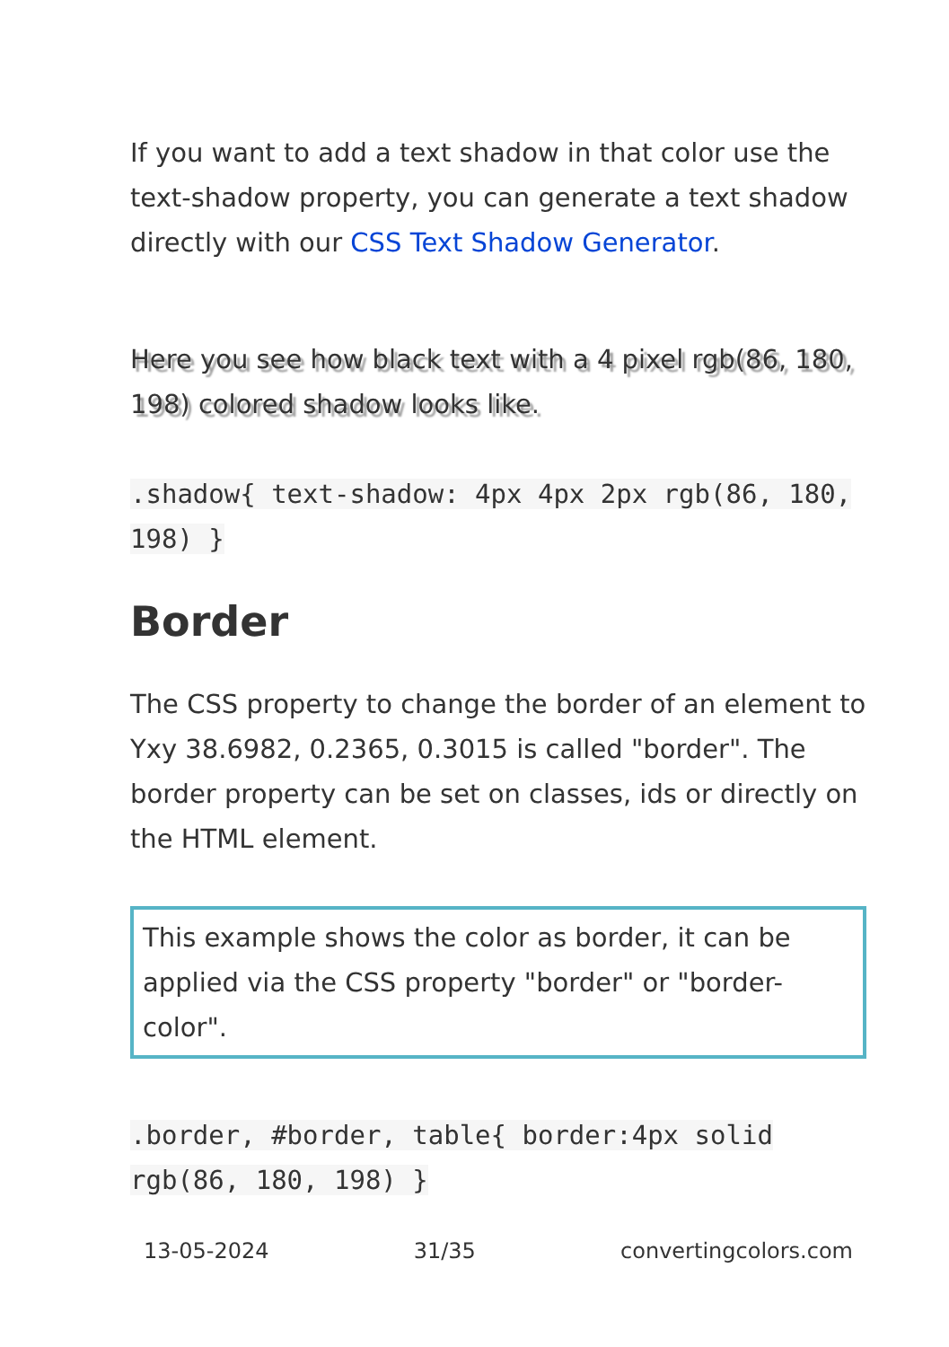If you want to add a text shadow in that color use the text-shadow property, you can generate a text shadow directly with our CSS Text Shadow Generator.
Here you see how black text with a 4 pixel rgb(86, 180, 198) colored shadow looks like.
.shadow{ text-shadow: 4px 4px 2px rgb(86, 180, 198) }
Border
The CSS property to change the border of an element to Yxy 38.6982, 0.2365, 0.3015 is called "border". The border property can be set on classes, ids or directly on the HTML element.
This example shows the color as border, it can be applied via the CSS property "border" or "border-color".
.border, #border, table{ border:4px solid rgb(86, 180, 198) }
13-05-2024 31/35 convertingcolors.com